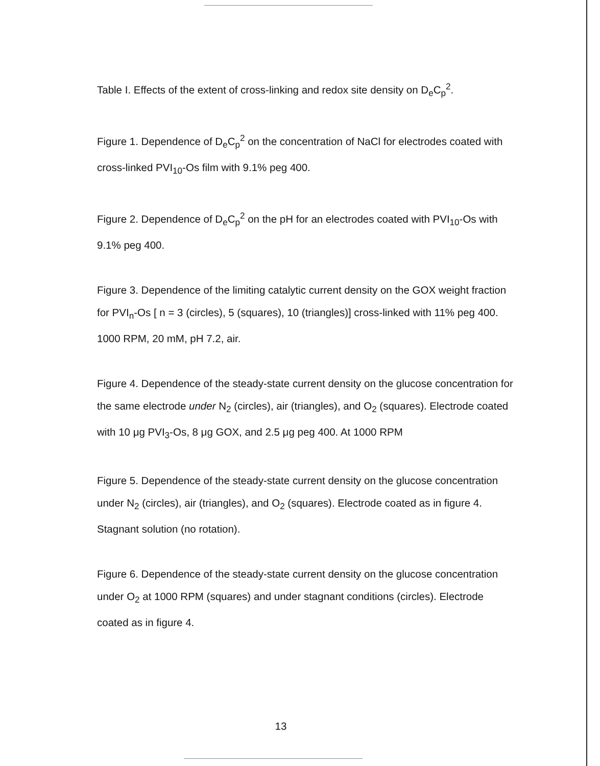Table I. Effects of the extent of cross-linking and redox site density on D<sub>e</sub>C<sub>p</sub><sup>2</sup>.
Figure 1. Dependence of D<sub>e</sub>C<sub>p</sub><sup>2</sup> on the concentration of NaCl for electrodes coated with cross-linked PVI<sub>10</sub>-Os film with 9.1% peg 400.
Figure 2. Dependence of D<sub>e</sub>C<sub>p</sub><sup>2</sup> on the pH for an electrodes coated with PVI<sub>10</sub>-Os with 9.1% peg 400.
Figure 3. Dependence of the limiting catalytic current density on the GOX weight fraction for PVI<sub>n</sub>-Os [ n = 3 (circles), 5 (squares), 10 (triangles)] cross-linked with 11% peg 400. 1000 RPM, 20 mM, pH 7.2, air.
Figure 4. Dependence of the steady-state current density on the glucose concentration for the same electrode under N<sub>2</sub> (circles), air (triangles), and O<sub>2</sub> (squares). Electrode coated with 10 μg PVI<sub>3</sub>-Os, 8 μg GOX, and 2.5 μg peg 400. At 1000 RPM
Figure 5. Dependence of the steady-state current density on the glucose concentration under N<sub>2</sub> (circles), air (triangles), and O<sub>2</sub> (squares). Electrode coated as in figure 4. Stagnant solution (no rotation).
Figure 6. Dependence of the steady-state current density on the glucose concentration under O<sub>2</sub> at 1000 RPM (squares) and under stagnant conditions (circles). Electrode coated as in figure 4.
13